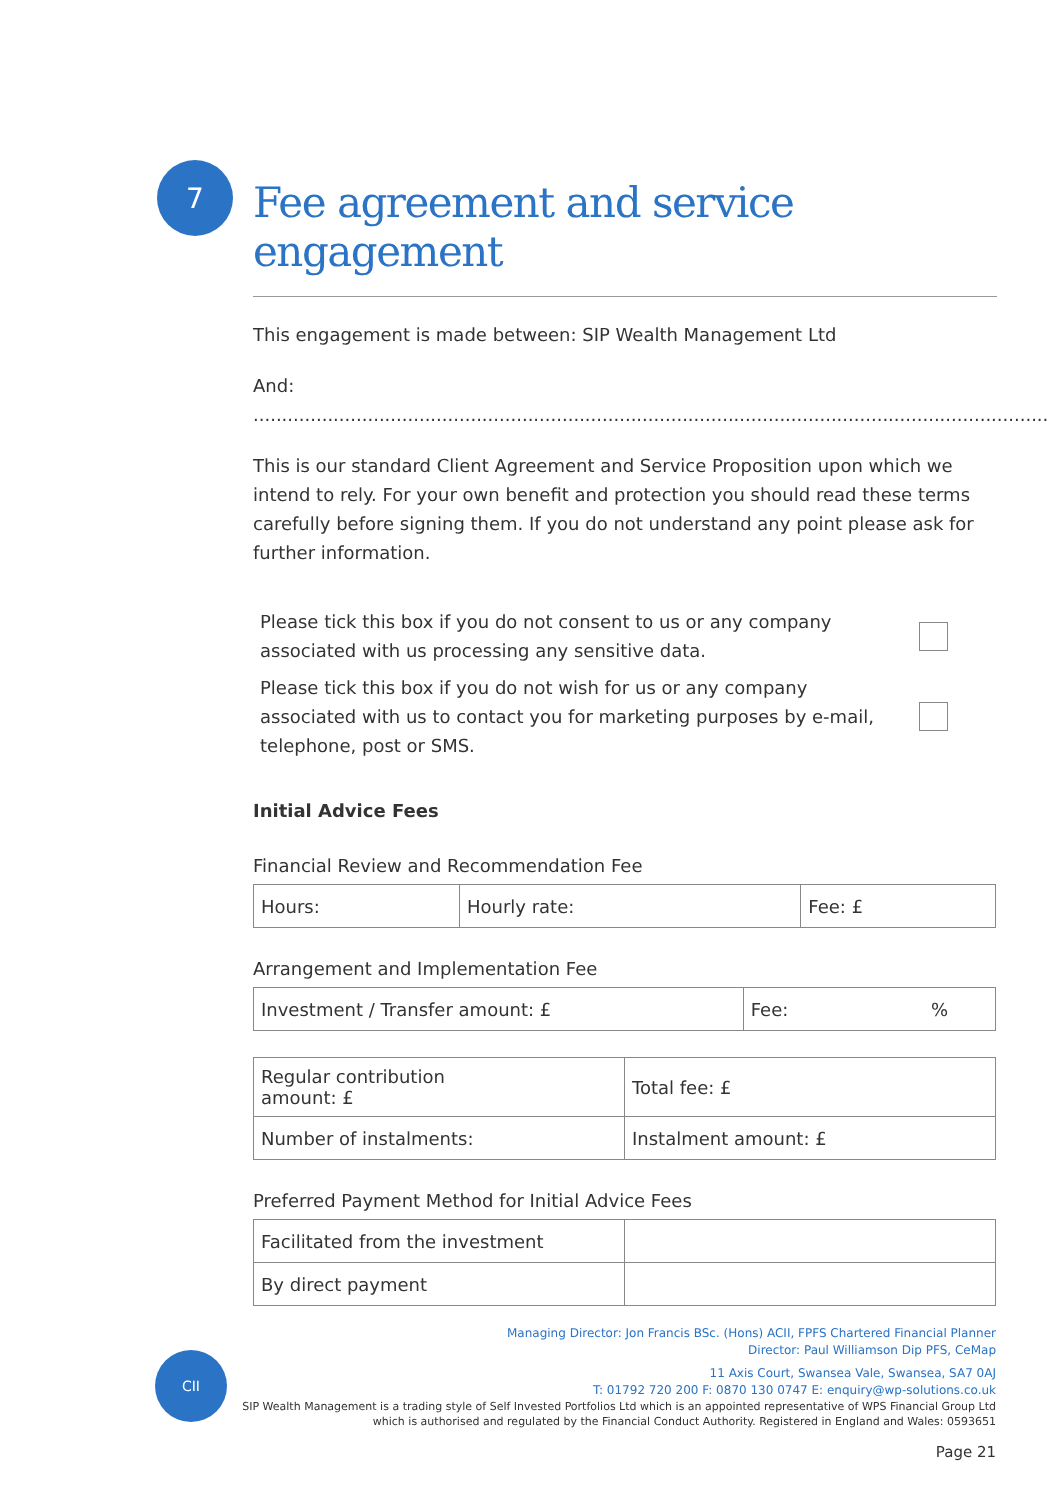7
Fee agreement and service engagement
This engagement is made between: SIP Wealth Management Ltd
And: ...........................................................................................................................................
This is our standard Client Agreement and Service Proposition upon which we intend to rely. For your own benefit and protection you should read these terms carefully before signing them. If you do not understand any point please ask for further information.
Please tick this box if you do not consent to us or any company
associated with us processing any sensitive data.
Please tick this box if you do not wish for us or any company
associated with us to contact you for marketing purposes by e-mail,
telephone, post or SMS.
Initial Advice Fees
Financial Review and Recommendation Fee
| Hours: | Hourly rate: | Fee: £ |
Arrangement and Implementation Fee
| Investment / Transfer amount: £ | Fee: % |
| Regular contribution amount: £ | Total fee: £ |
| Number of instalments: | Instalment amount: £ |
Preferred Payment Method for Initial Advice Fees
| Facilitated from the investment | |
| By direct payment | |
CII
Managing Director: Jon Francis BSc. (Hons) ACII, FPFS Chartered Financial Planner
Director: Paul Williamson Dip PFS, CeMap
11 Axis Court, Swansea Vale, Swansea, SA7 0AJ
T: 01792 720 200 F: 0870 130 0747 E: enquiry@wp-solutions.co.uk
SIP Wealth Management is a trading style of Self Invested Portfolios Ltd which is an appointed representative of WPS Financial Group Ltd
which is authorised and regulated by the Financial Conduct Authority. Registered in England and Wales: 0593651
Page 21